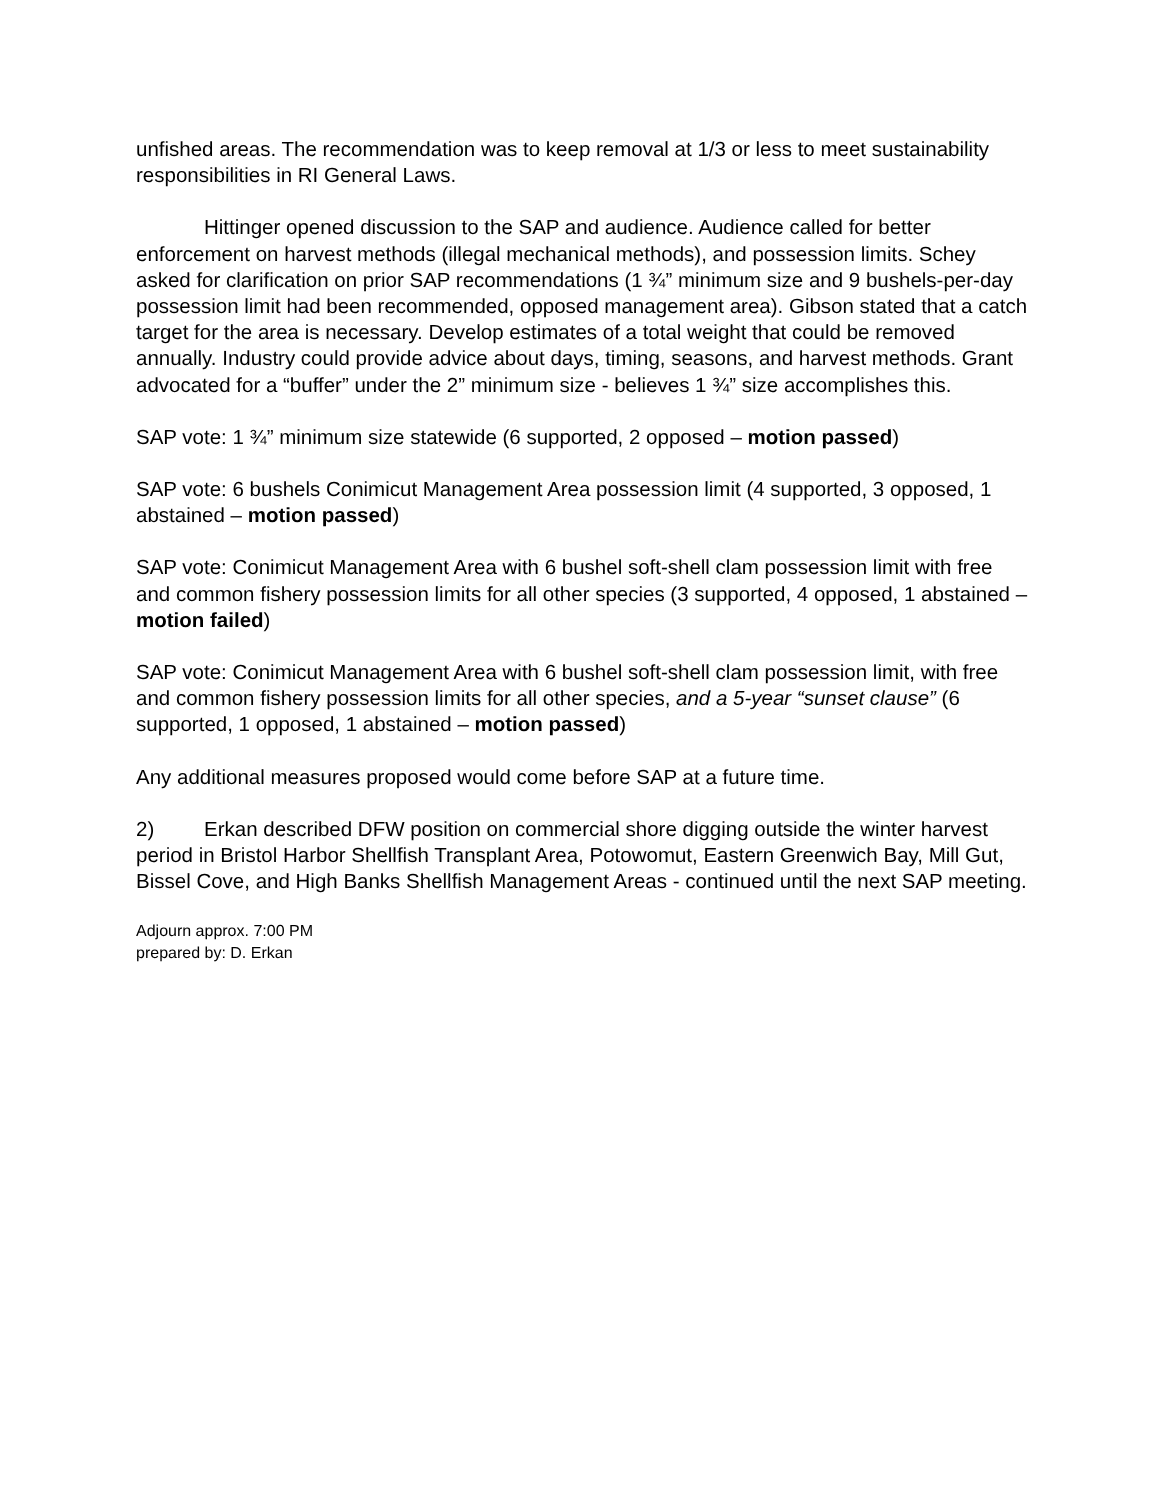unfished areas. The recommendation was to keep removal at 1/3 or less to meet sustainability responsibilities in RI General Laws.
Hittinger opened discussion to the SAP and audience. Audience called for better enforcement on harvest methods (illegal mechanical methods), and possession limits. Schey asked for clarification on prior SAP recommendations (1 ¾” minimum size and 9 bushels-per-day possession limit had been recommended, opposed management area). Gibson stated that a catch target for the area is necessary. Develop estimates of a total weight that could be removed annually. Industry could provide advice about days, timing, seasons, and harvest methods. Grant advocated for a “buffer” under the 2” minimum size - believes 1 ¾” size accomplishes this.
SAP vote: 1 ¾” minimum size statewide (6 supported, 2 opposed – motion passed)
SAP vote: 6 bushels Conimicut Management Area possession limit (4 supported, 3 opposed, 1 abstained – motion passed)
SAP vote: Conimicut Management Area with 6 bushel soft-shell clam possession limit with free and common fishery possession limits for all other species (3 supported, 4 opposed, 1 abstained – motion failed)
SAP vote: Conimicut Management Area with 6 bushel soft-shell clam possession limit, with free and common fishery possession limits for all other species, and a 5-year “sunset clause” (6 supported, 1 opposed, 1 abstained – motion passed)
Any additional measures proposed would come before SAP at a future time.
2) Erkan described DFW position on commercial shore digging outside the winter harvest period in Bristol Harbor Shellfish Transplant Area, Potowomut, Eastern Greenwich Bay, Mill Gut, Bissel Cove, and High Banks Shellfish Management Areas - continued until the next SAP meeting.
Adjourn approx. 7:00 PM
prepared by: D. Erkan